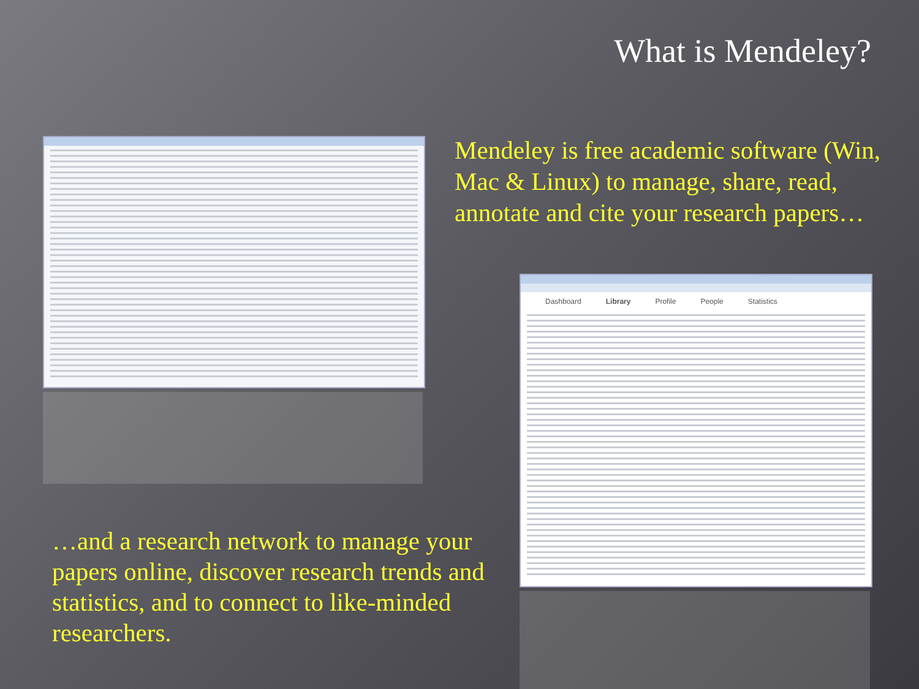What is Mendeley?
Mendeley is free academic software (Win, Mac & Linux) to manage, share, read, annotate and cite your research papers…
Dashboard Library Profile People Statistics
…and a research network to manage your papers online, discover research trends and statistics, and to connect to like-minded researchers.